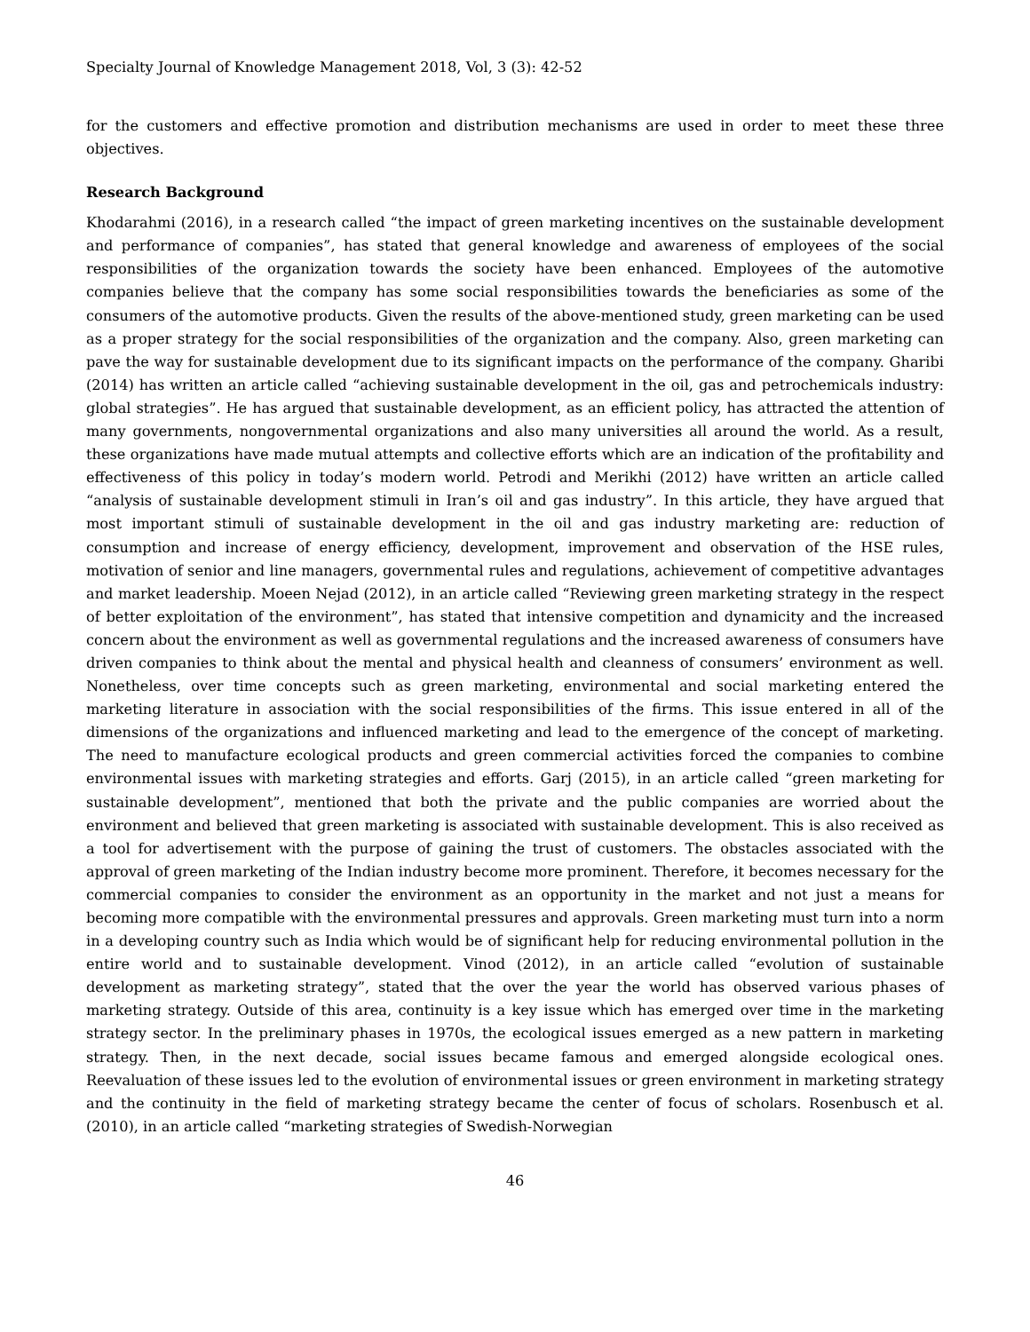Specialty Journal of Knowledge Management 2018, Vol, 3 (3): 42-52
for the customers and effective promotion and distribution mechanisms are used in order to meet these three objectives.
Research Background
Khodarahmi (2016), in a research called “the impact of green marketing incentives on the sustainable development and performance of companies”, has stated that general knowledge and awareness of employees of the social responsibilities of the organization towards the society have been enhanced. Employees of the automotive companies believe that the company has some social responsibilities towards the beneficiaries as some of the consumers of the automotive products. Given the results of the above-mentioned study, green marketing can be used as a proper strategy for the social responsibilities of the organization and the company. Also, green marketing can pave the way for sustainable development due to its significant impacts on the performance of the company. Gharibi (2014) has written an article called “achieving sustainable development in the oil, gas and petrochemicals industry: global strategies”. He has argued that sustainable development, as an efficient policy, has attracted the attention of many governments, nongovernmental organizations and also many universities all around the world. As a result, these organizations have made mutual attempts and collective efforts which are an indication of the profitability and effectiveness of this policy in today’s modern world. Petrodi and Merikhi (2012) have written an article called “analysis of sustainable development stimuli in Iran’s oil and gas industry”. In this article, they have argued that most important stimuli of sustainable development in the oil and gas industry marketing are: reduction of consumption and increase of energy efficiency, development, improvement and observation of the HSE rules, motivation of senior and line managers, governmental rules and regulations, achievement of competitive advantages and market leadership. Moeen Nejad (2012), in an article called “Reviewing green marketing strategy in the respect of better exploitation of the environment”, has stated that intensive competition and dynamicity and the increased concern about the environment as well as governmental regulations and the increased awareness of consumers have driven companies to think about the mental and physical health and cleanness of consumers’ environment as well. Nonetheless, over time concepts such as green marketing, environmental and social marketing entered the marketing literature in association with the social responsibilities of the firms. This issue entered in all of the dimensions of the organizations and influenced marketing and lead to the emergence of the concept of marketing. The need to manufacture ecological products and green commercial activities forced the companies to combine environmental issues with marketing strategies and efforts. Garj (2015), in an article called “green marketing for sustainable development”, mentioned that both the private and the public companies are worried about the environment and believed that green marketing is associated with sustainable development. This is also received as a tool for advertisement with the purpose of gaining the trust of customers. The obstacles associated with the approval of green marketing of the Indian industry become more prominent. Therefore, it becomes necessary for the commercial companies to consider the environment as an opportunity in the market and not just a means for becoming more compatible with the environmental pressures and approvals. Green marketing must turn into a norm in a developing country such as India which would be of significant help for reducing environmental pollution in the entire world and to sustainable development. Vinod (2012), in an article called “evolution of sustainable development as marketing strategy”, stated that the over the year the world has observed various phases of marketing strategy. Outside of this area, continuity is a key issue which has emerged over time in the marketing strategy sector. In the preliminary phases in 1970s, the ecological issues emerged as a new pattern in marketing strategy. Then, in the next decade, social issues became famous and emerged alongside ecological ones. Reevaluation of these issues led to the evolution of environmental issues or green environment in marketing strategy and the continuity in the field of marketing strategy became the center of focus of scholars. Rosenbusch et al. (2010), in an article called “marketing strategies of Swedish-Norwegian
46